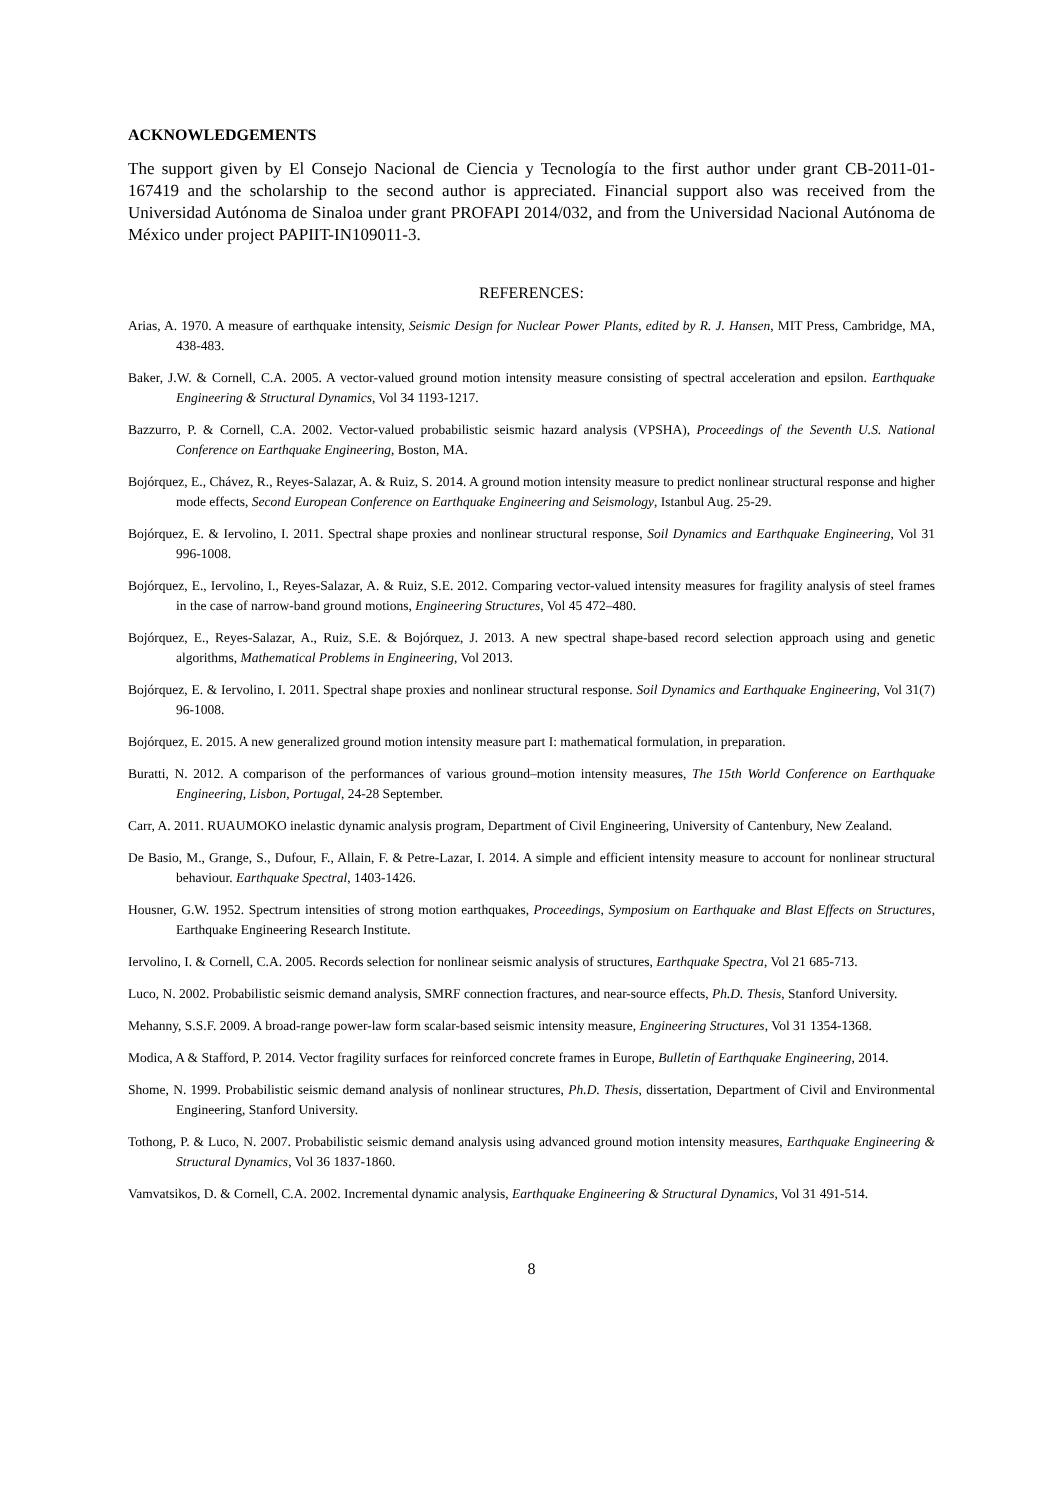ACKNOWLEDGEMENTS
The support given by El Consejo Nacional de Ciencia y Tecnología to the first author under grant CB-2011-01-167419 and the scholarship to the second author is appreciated. Financial support also was received from the Universidad Autónoma de Sinaloa under grant PROFAPI 2014/032, and from the Universidad Nacional Autónoma de México under project PAPIIT-IN109011-3.
REFERENCES:
Arias, A. 1970. A measure of earthquake intensity, Seismic Design for Nuclear Power Plants, edited by R. J. Hansen, MIT Press, Cambridge, MA, 438-483.
Baker, J.W. & Cornell, C.A. 2005. A vector-valued ground motion intensity measure consisting of spectral acceleration and epsilon. Earthquake Engineering & Structural Dynamics, Vol 34 1193-1217.
Bazzurro, P. & Cornell, C.A. 2002. Vector-valued probabilistic seismic hazard analysis (VPSHA), Proceedings of the Seventh U.S. National Conference on Earthquake Engineering, Boston, MA.
Bojórquez, E., Chávez, R., Reyes-Salazar, A. & Ruiz, S. 2014. A ground motion intensity measure to predict nonlinear structural response and higher mode effects, Second European Conference on Earthquake Engineering and Seismology, Istanbul Aug. 25-29.
Bojórquez, E. & Iervolino, I. 2011. Spectral shape proxies and nonlinear structural response, Soil Dynamics and Earthquake Engineering, Vol 31 996-1008.
Bojórquez, E., Iervolino, I., Reyes-Salazar, A. & Ruiz, S.E. 2012. Comparing vector-valued intensity measures for fragility analysis of steel frames in the case of narrow-band ground motions, Engineering Structures, Vol 45 472–480.
Bojórquez, E., Reyes-Salazar, A., Ruiz, S.E. & Bojórquez, J. 2013. A new spectral shape-based record selection approach using and genetic algorithms, Mathematical Problems in Engineering, Vol 2013.
Bojórquez, E. & Iervolino, I. 2011. Spectral shape proxies and nonlinear structural response. Soil Dynamics and Earthquake Engineering, Vol 31(7) 96-1008.
Bojórquez, E. 2015. A new generalized ground motion intensity measure part I: mathematical formulation, in preparation.
Buratti, N. 2012. A comparison of the performances of various ground–motion intensity measures, The 15th World Conference on Earthquake Engineering, Lisbon, Portugal, 24-28 September.
Carr, A. 2011. RUAUMOKO inelastic dynamic analysis program, Department of Civil Engineering, University of Cantenbury, New Zealand.
De Basio, M., Grange, S., Dufour, F., Allain, F. & Petre-Lazar, I. 2014. A simple and efficient intensity measure to account for nonlinear structural behaviour. Earthquake Spectral, 1403-1426.
Housner, G.W. 1952. Spectrum intensities of strong motion earthquakes, Proceedings, Symposium on Earthquake and Blast Effects on Structures, Earthquake Engineering Research Institute.
Iervolino, I. & Cornell, C.A. 2005. Records selection for nonlinear seismic analysis of structures, Earthquake Spectra, Vol 21 685-713.
Luco, N. 2002. Probabilistic seismic demand analysis, SMRF connection fractures, and near-source effects, Ph.D. Thesis, Stanford University.
Mehanny, S.S.F. 2009. A broad-range power-law form scalar-based seismic intensity measure, Engineering Structures, Vol 31 1354-1368.
Modica, A & Stafford, P. 2014. Vector fragility surfaces for reinforced concrete frames in Europe, Bulletin of Earthquake Engineering, 2014.
Shome, N. 1999. Probabilistic seismic demand analysis of nonlinear structures, Ph.D. Thesis, dissertation, Department of Civil and Environmental Engineering, Stanford University.
Tothong, P. & Luco, N. 2007. Probabilistic seismic demand analysis using advanced ground motion intensity measures, Earthquake Engineering & Structural Dynamics, Vol 36 1837-1860.
Vamvatsikos, D. & Cornell, C.A. 2002. Incremental dynamic analysis, Earthquake Engineering & Structural Dynamics, Vol 31 491-514.
8